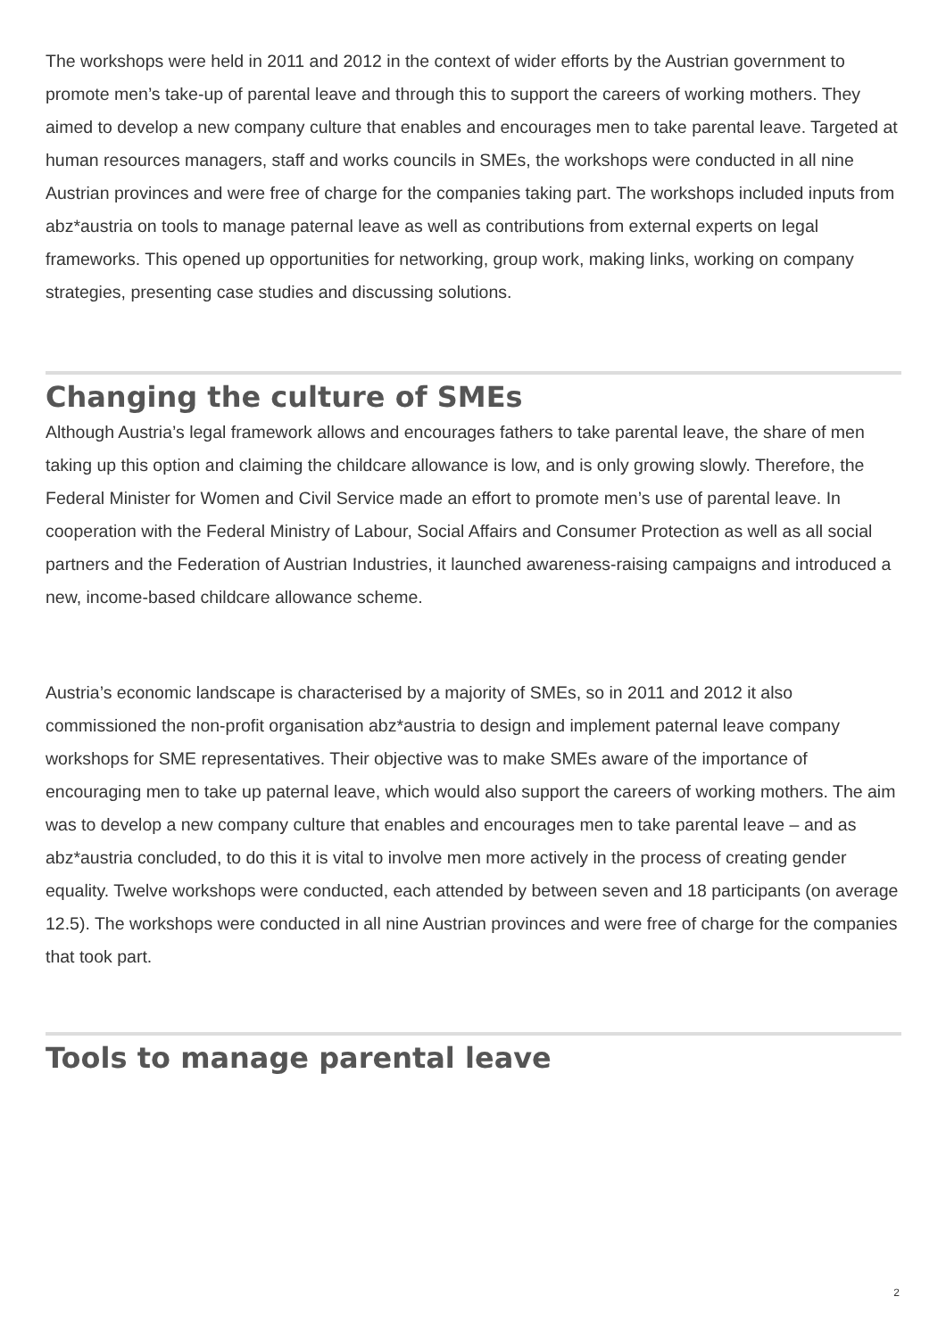The workshops were held in 2011 and 2012 in the context of wider efforts by the Austrian government to promote men’s take-up of parental leave and through this to support the careers of working mothers. They aimed to develop a new company culture that enables and encourages men to take parental leave. Targeted at human resources managers, staff and works councils in SMEs, the workshops were conducted in all nine Austrian provinces and were free of charge for the companies taking part. The workshops included inputs from abz*austria on tools to manage paternal leave as well as contributions from external experts on legal frameworks. This opened up opportunities for networking, group work, making links, working on company strategies, presenting case studies and discussing solutions.
Changing the culture of SMEs
Although Austria’s legal framework allows and encourages fathers to take parental leave, the share of men taking up this option and claiming the childcare allowance is low, and is only growing slowly. Therefore, the Federal Minister for Women and Civil Service made an effort to promote men’s use of parental leave. In cooperation with the Federal Ministry of Labour, Social Affairs and Consumer Protection as well as all social partners and the Federation of Austrian Industries, it launched awareness-raising campaigns and introduced a new, income-based childcare allowance scheme.
Austria’s economic landscape is characterised by a majority of SMEs, so in 2011 and 2012 it also commissioned the non-profit organisation abz*austria to design and implement paternal leave company workshops for SME representatives. Their objective was to make SMEs aware of the importance of encouraging men to take up paternal leave, which would also support the careers of working mothers. The aim was to develop a new company culture that enables and encourages men to take parental leave – and as abz*austria concluded, to do this it is vital to involve men more actively in the process of creating gender equality. Twelve workshops were conducted, each attended by between seven and 18 participants (on average 12.5). The workshops were conducted in all nine Austrian provinces and were free of charge for the companies that took part.
Tools to manage parental leave
2